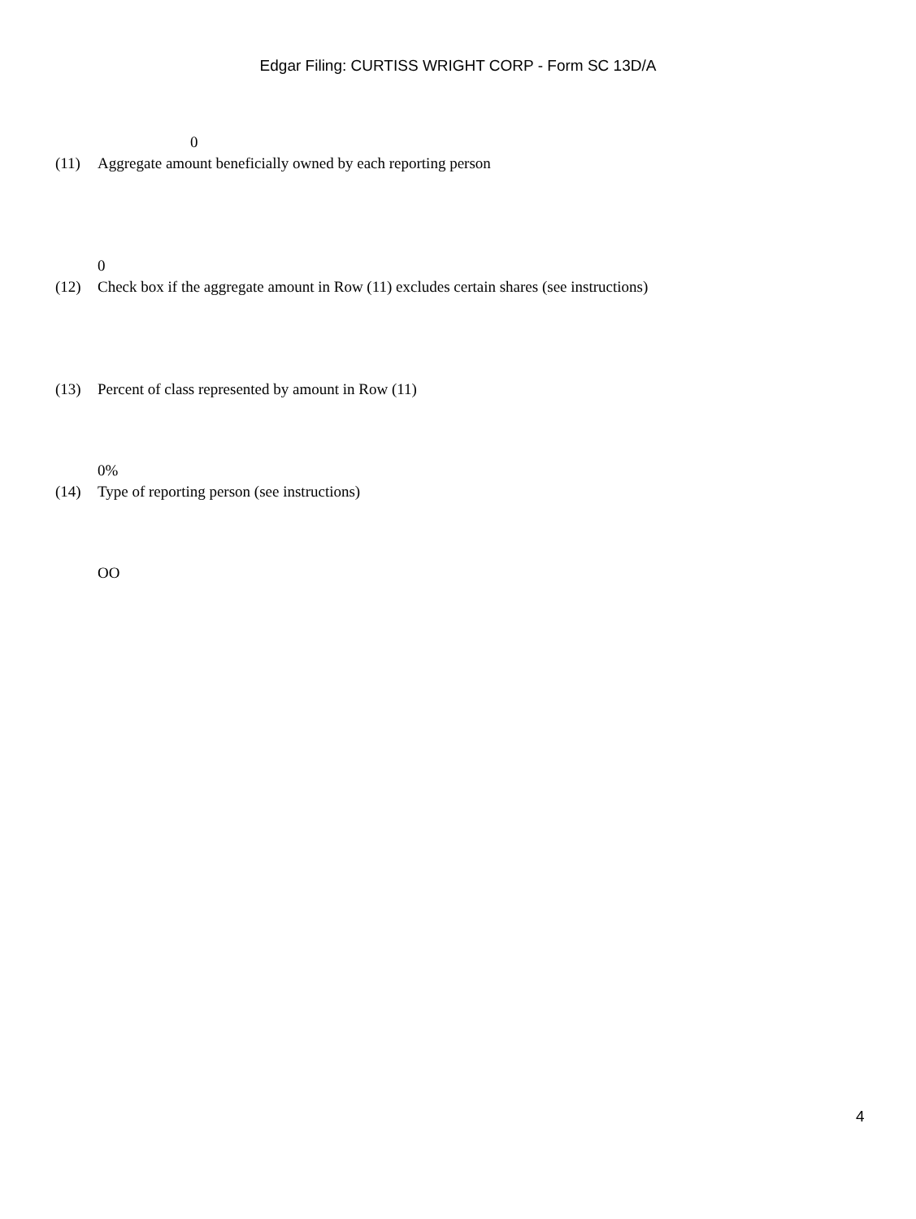Edgar Filing: CURTISS WRIGHT CORP - Form SC 13D/A
0
(11) Aggregate amount beneficially owned by each reporting person
0
(12) Check box if the aggregate amount in Row (11) excludes certain shares (see instructions)
(13) Percent of class represented by amount in Row (11)
0%
(14) Type of reporting person (see instructions)
OO
4